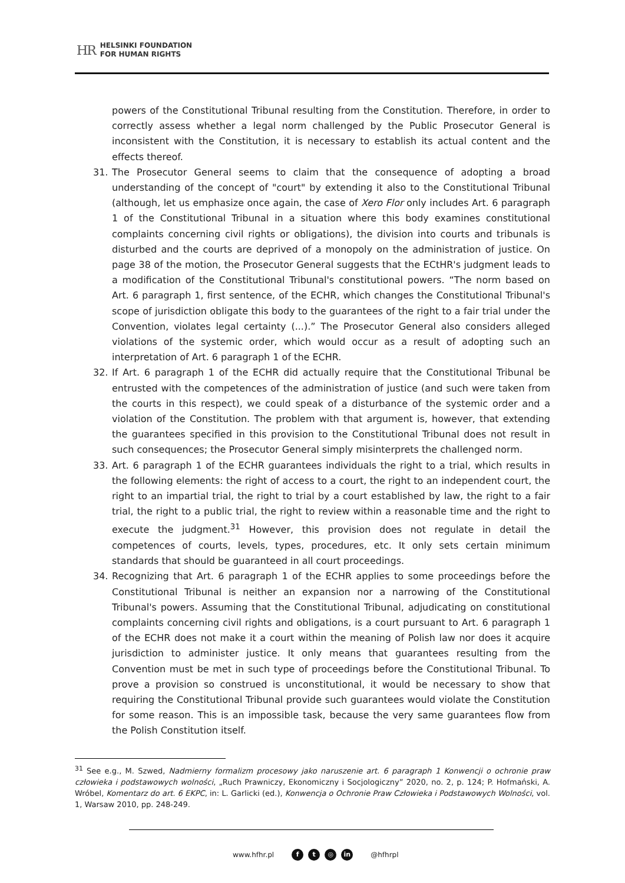HR
HELSINKI FOUNDATION
FOR HUMAN RIGHTS
powers of the Constitutional Tribunal resulting from the Constitution. Therefore, in order to correctly assess whether a legal norm challenged by the Public Prosecutor General is inconsistent with the Constitution, it is necessary to establish its actual content and the effects thereof.
31. The Prosecutor General seems to claim that the consequence of adopting a broad understanding of the concept of "court" by extending it also to the Constitutional Tribunal (although, let us emphasize once again, the case of Xero Flor only includes Art. 6 paragraph 1 of the Constitutional Tribunal in a situation where this body examines constitutional complaints concerning civil rights or obligations), the division into courts and tribunals is disturbed and the courts are deprived of a monopoly on the administration of justice. On page 38 of the motion, the Prosecutor General suggests that the ECtHR's judgment leads to a modification of the Constitutional Tribunal's constitutional powers. “The norm based on Art. 6 paragraph 1, first sentence, of the ECHR, which changes the Constitutional Tribunal's scope of jurisdiction obligate this body to the guarantees of the right to a fair trial under the Convention, violates legal certainty (...).” The Prosecutor General also considers alleged violations of the systemic order, which would occur as a result of adopting such an interpretation of Art. 6 paragraph 1 of the ECHR.
32. If Art. 6 paragraph 1 of the ECHR did actually require that the Constitutional Tribunal be entrusted with the competences of the administration of justice (and such were taken from the courts in this respect), we could speak of a disturbance of the systemic order and a violation of the Constitution. The problem with that argument is, however, that extending the guarantees specified in this provision to the Constitutional Tribunal does not result in such consequences; the Prosecutor General simply misinterprets the challenged norm.
33. Art. 6 paragraph 1 of the ECHR guarantees individuals the right to a trial, which results in the following elements: the right of access to a court, the right to an independent court, the right to an impartial trial, the right to trial by a court established by law, the right to a fair trial, the right to a public trial, the right to review within a reasonable time and the right to execute the judgment.<sup>31</sup> However, this provision does not regulate in detail the competences of courts, levels, types, procedures, etc. It only sets certain minimum standards that should be guaranteed in all court proceedings.
34. Recognizing that Art. 6 paragraph 1 of the ECHR applies to some proceedings before the Constitutional Tribunal is neither an expansion nor a narrowing of the Constitutional Tribunal's powers. Assuming that the Constitutional Tribunal, adjudicating on constitutional complaints concerning civil rights and obligations, is a court pursuant to Art. 6 paragraph 1 of the ECHR does not make it a court within the meaning of Polish law nor does it acquire jurisdiction to administer justice. It only means that guarantees resulting from the Convention must be met in such type of proceedings before the Constitutional Tribunal. To prove a provision so construed is unconstitutional, it would be necessary to show that requiring the Constitutional Tribunal provide such guarantees would violate the Constitution for some reason. This is an impossible task, because the very same guarantees flow from the Polish Constitution itself.
<sup>31</sup> See e.g., M. Szwed, Nadmierny formalizm procesowy jako naruszenie art. 6 paragraph 1 Konwencji o ochronie praw człowieka i podstawowych wolności, „Ruch Prawniczy, Ekonomiczny i Socjologiczny” 2020, no. 2, p. 124; P. Hofmański, A. Wróbel, Komentarz do art. 6 EKPC, in: L. Garlicki (ed.), Konwencja o Ochronie Praw Człowieka i Podstawowych Wolności, vol. 1, Warsaw 2010, pp. 248-249.
www.hfhr.pl f t ◎ in @hfhrpl